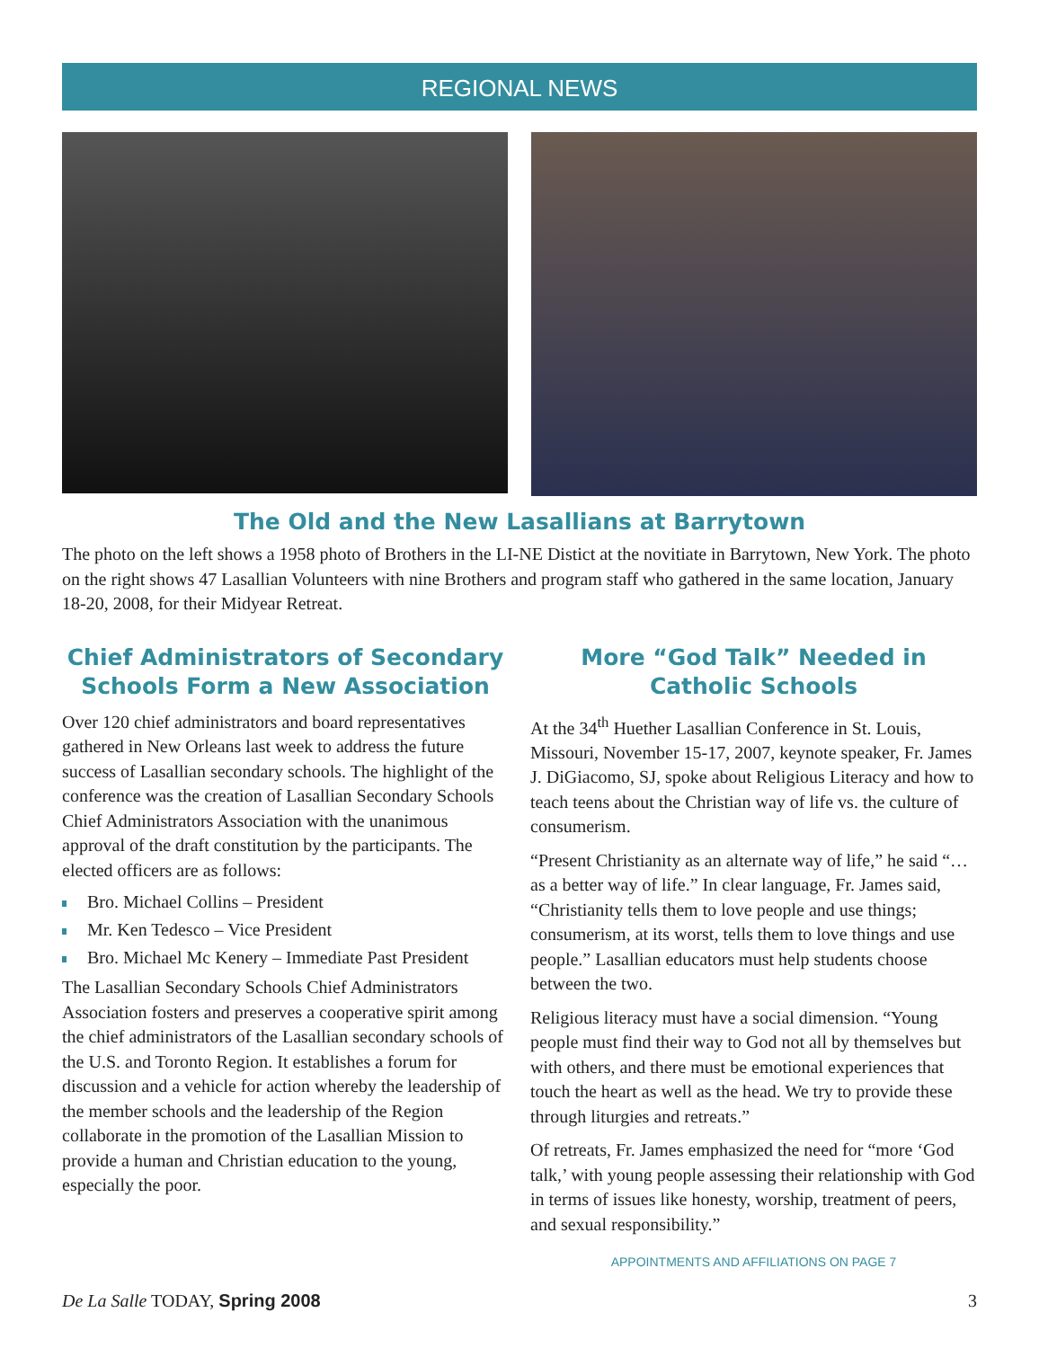REGIONAL NEWS
The Old and the New Lasallians at Barrytown
The photo on the left shows a 1958 photo of Brothers in the LI-NE Distict at the novitiate in Barrytown, New York. The photo on the right shows 47 Lasallian Volunteers with nine Brothers and program staff who gathered in the same location, January 18-20, 2008, for their Midyear Retreat.
Chief Administrators of Secondary Schools Form a New Association
Over 120 chief administrators and board representatives gathered in New Orleans last week to address the future success of Lasallian secondary schools. The highlight of the conference was the creation of Lasallian Secondary Schools Chief Administrators Association with the unanimous approval of the draft constitution by the participants. The elected officers are as follows:
Bro. Michael Collins – President
Mr. Ken Tedesco – Vice President
Bro. Michael Mc Kenery – Immediate Past President
The Lasallian Secondary Schools Chief Administrators Association fosters and preserves a cooperative spirit among the chief administrators of the Lasallian secondary schools of the U.S. and Toronto Region. It establishes a forum for discussion and a vehicle for action whereby the leadership of the member schools and the leadership of the Region collaborate in the promotion of the Lasallian Mission to provide a human and Christian education to the young, especially the poor.
More “God Talk” Needed in Catholic Schools
At the 34<sup>th</sup> Huether Lasallian Conference in St. Louis, Missouri, November 15-17, 2007, keynote speaker, Fr. James J. DiGiacomo, SJ, spoke about Religious Literacy and how to teach teens about the Christian way of life vs. the culture of consumerism.
“Present Christianity as an alternate way of life,” he said “…as a better way of life.” In clear language, Fr. James said, “Christianity tells them to love people and use things; consumerism, at its worst, tells them to love things and use people.” Lasallian educators must help students choose between the two.
Religious literacy must have a social dimension. “Young people must find their way to God not all by themselves but with others, and there must be emotional experiences that touch the heart as well as the head. We try to provide these through liturgies and retreats.”
Of retreats, Fr. James emphasized the need for “more ‘God talk,’ with young people assessing their relationship with God in terms of issues like honesty, worship, treatment of peers, and sexual responsibility.”
APPOINTMENTS AND AFFILIATIONS ON PAGE 7
De La Salle TODAY, Spring 2008 3